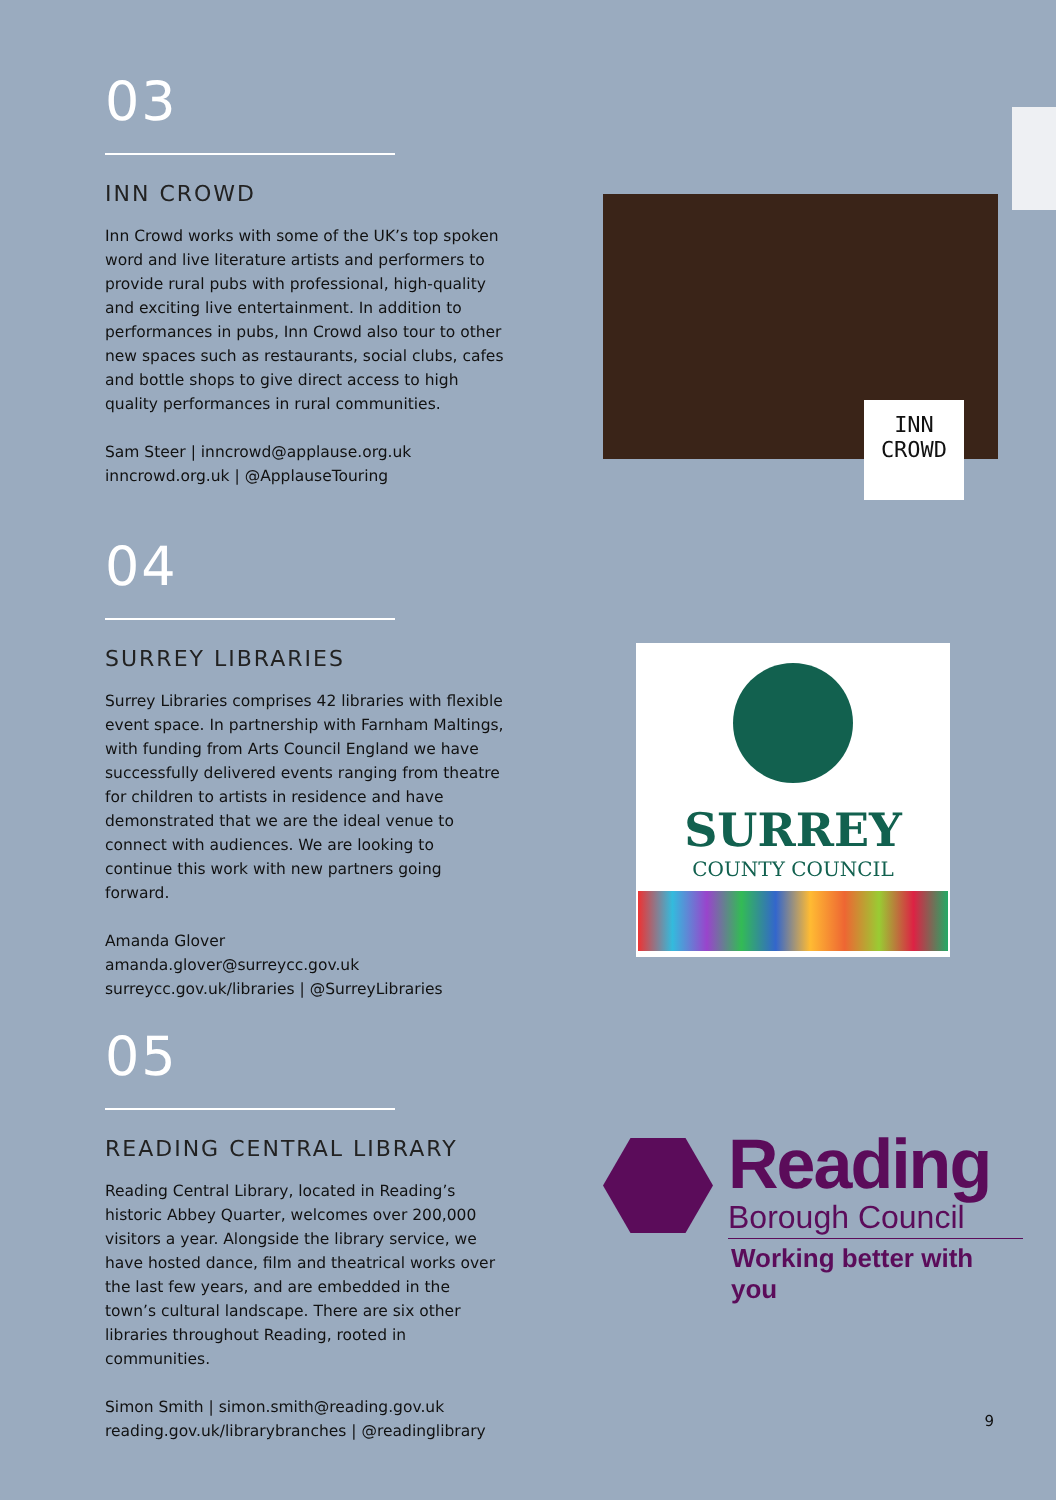03
INN CROWD
Inn Crowd works with some of the UK’s top spoken word and live literature artists and performers to provide rural pubs with professional, high-quality and exciting live entertainment. In addition to performances in pubs, Inn Crowd also tour to other new spaces such as restaurants, social clubs, cafes and bottle shops to give direct access to high quality performances in rural communities.
Sam Steer | inncrowd@applause.org.uk
inncrowd.org.uk | @ApplauseTouring
INN
CROWD
04
SURREY LIBRARIES
Surrey Libraries comprises 42 libraries with flexible event space. In partnership with Farnham Maltings, with funding from Arts Council England we have successfully delivered events ranging from theatre for children to artists in residence and have demonstrated that we are the ideal venue to connect with audiences. We are looking to continue this work with new partners going forward.
Amanda Glover
amanda.glover@surreycc.gov.uk
surreycc.gov.uk/libraries | @SurreyLibraries
SURREY
COUNTY COUNCIL
05
READING CENTRAL LIBRARY
Reading Central Library, located in Reading’s historic Abbey Quarter, welcomes over 200,000 visitors a year. Alongside the library service, we have hosted dance, film and theatrical works over the last few years, and are embedded in the town’s cultural landscape. There are six other libraries throughout Reading, rooted in communities.
Simon Smith | simon.smith@reading.gov.uk
reading.gov.uk/librarybranches | @readinglibrary
Reading
Borough Council
Working better with you
9